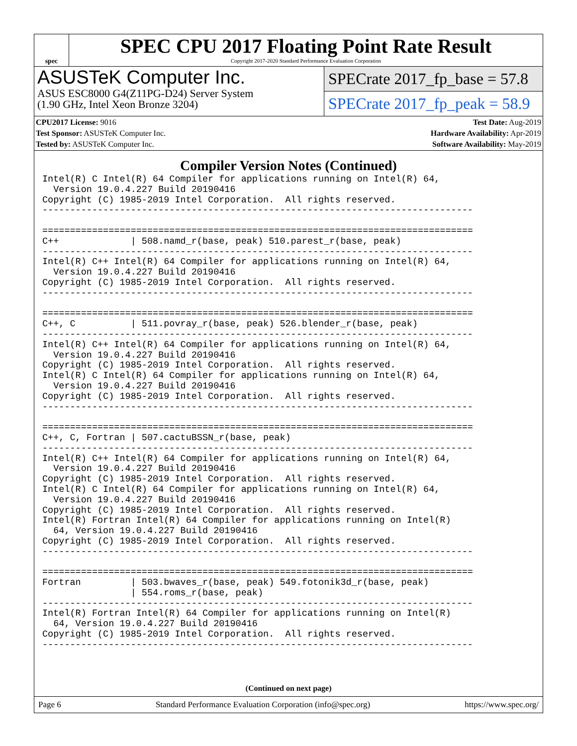spec
SPEC CPU 2017 Floating Point Rate Result
Copyright 2017-2020 Standard Performance Evaluation Corporation
ASUSTeK Computer Inc.
ASUS ESC8000 G4(Z11PG-D24) Server System
(1.90 GHz, Intel Xeon Bronze 3204)
SPECrate 2017_fp_base = 57.8
SPECrate 2017_fp_peak = 58.9
| CPU2017 License: 9016 | | Test Date: Aug-2019 |
| Test Sponsor: ASUSTeK Computer Inc. | | Hardware Availability: Apr-2019 |
| Tested by: ASUSTeK Computer Inc. | | Software Availability: May-2019 |
Compiler Version Notes (Continued)
Intel(R) C Intel(R) 64 Compiler for applications running on Intel(R) 64,
  Version 19.0.4.227 Build 20190416
Copyright (C) 1985-2019 Intel Corporation.  All rights reserved.
------------------------------------------------------------------------------

==============================================================================
C++             | 508.namd_r(base, peak) 510.parest_r(base, peak)
------------------------------------------------------------------------------
Intel(R) C++ Intel(R) 64 Compiler for applications running on Intel(R) 64,
  Version 19.0.4.227 Build 20190416
Copyright (C) 1985-2019 Intel Corporation.  All rights reserved.
------------------------------------------------------------------------------

==============================================================================
C++, C          | 511.povray_r(base, peak) 526.blender_r(base, peak)
------------------------------------------------------------------------------
Intel(R) C++ Intel(R) 64 Compiler for applications running on Intel(R) 64,
  Version 19.0.4.227 Build 20190416
Copyright (C) 1985-2019 Intel Corporation.  All rights reserved.
Intel(R) C Intel(R) 64 Compiler for applications running on Intel(R) 64,
  Version 19.0.4.227 Build 20190416
Copyright (C) 1985-2019 Intel Corporation.  All rights reserved.
------------------------------------------------------------------------------

==============================================================================
C++, C, Fortran | 507.cactuBSSN_r(base, peak)
------------------------------------------------------------------------------
Intel(R) C++ Intel(R) 64 Compiler for applications running on Intel(R) 64,
  Version 19.0.4.227 Build 20190416
Copyright (C) 1985-2019 Intel Corporation.  All rights reserved.
Intel(R) C Intel(R) 64 Compiler for applications running on Intel(R) 64,
  Version 19.0.4.227 Build 20190416
Copyright (C) 1985-2019 Intel Corporation.  All rights reserved.
Intel(R) Fortran Intel(R) 64 Compiler for applications running on Intel(R)
  64, Version 19.0.4.227 Build 20190416
Copyright (C) 1985-2019 Intel Corporation.  All rights reserved.
------------------------------------------------------------------------------

==============================================================================
Fortran         | 503.bwaves_r(base, peak) 549.fotonik3d_r(base, peak)
                | 554.roms_r(base, peak)
------------------------------------------------------------------------------
Intel(R) Fortran Intel(R) 64 Compiler for applications running on Intel(R)
  64, Version 19.0.4.227 Build 20190416
Copyright (C) 1985-2019 Intel Corporation.  All rights reserved.
------------------------------------------------------------------------------
(Continued on next page)
Page 6 Standard Performance Evaluation Corporation (info@spec.org) https://www.spec.org/